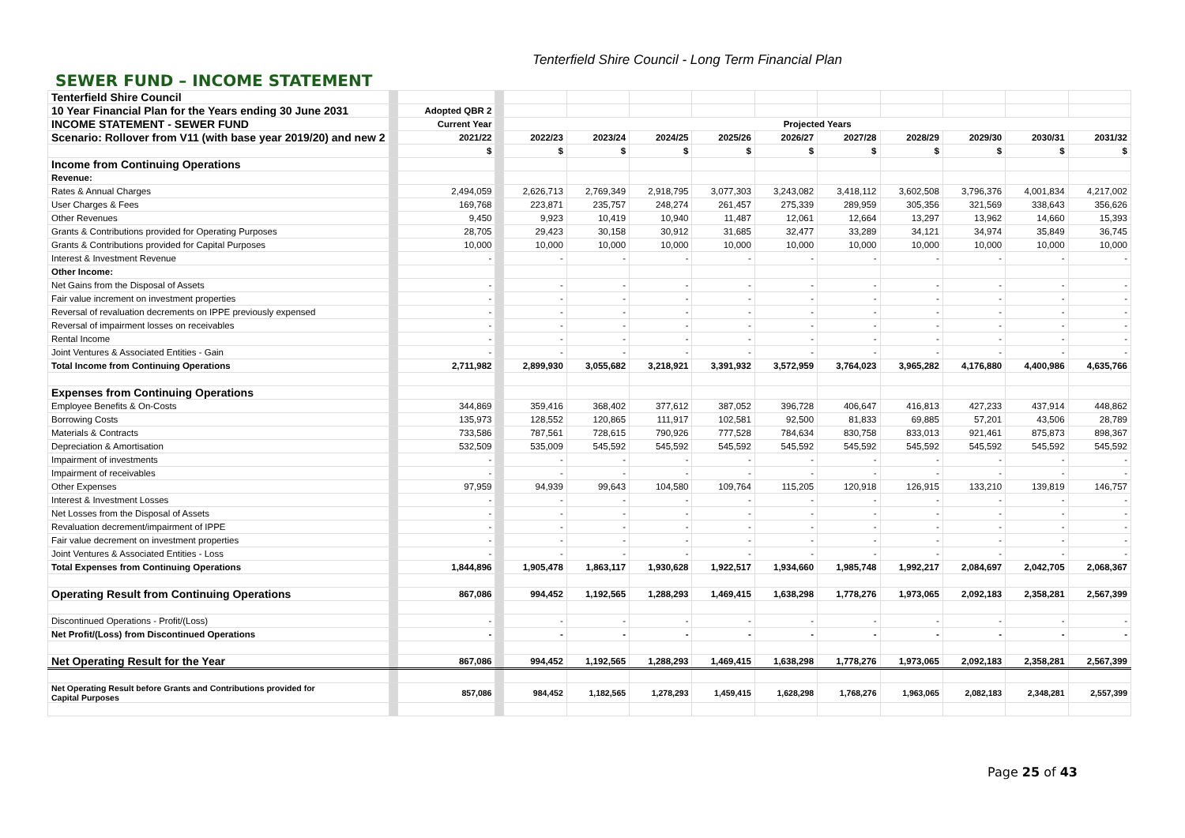Tenterfield Shire Council - Long Term Financial Plan
SEWER FUND – INCOME STATEMENT
| Tenterfield Shire Council | | | | | | | | | | | | | |
| 10 Year Financial Plan for the Years ending 30 June 2031 | | Adopted QBR 2 | | | | | | | | | | | |
| INCOME STATEMENT - SEWER FUND | | Current Year | | Projected Years | | | | | | | | | |
| Scenario: Rollover from V11 (with base year 2019/20) and new 2 | | 2021/22 | | 2022/23 | 2023/24 | 2024/25 | 2025/26 | 2026/27 | 2027/28 | 2028/29 | 2029/30 | 2030/31 | 2031/32 |
| | | $ | | $ | $ | $ | $ | $ | $ | $ | $ | $ | $ |
| Income from Continuing Operations | | | | | | | | | | | | | |
| Revenue: | | | | | | | | | | | | | |
| Rates & Annual Charges | | 2,494,059 | | 2,626,713 | 2,769,349 | 2,918,795 | 3,077,303 | 3,243,082 | 3,418,112 | 3,602,508 | 3,796,376 | 4,001,834 | 4,217,002 |
| User Charges & Fees | | 169,768 | | 223,871 | 235,757 | 248,274 | 261,457 | 275,339 | 289,959 | 305,356 | 321,569 | 338,643 | 356,626 |
| Other Revenues | | 9,450 | | 9,923 | 10,419 | 10,940 | 11,487 | 12,061 | 12,664 | 13,297 | 13,962 | 14,660 | 15,393 |
| Grants & Contributions provided for Operating Purposes | | 28,705 | | 29,423 | 30,158 | 30,912 | 31,685 | 32,477 | 33,289 | 34,121 | 34,974 | 35,849 | 36,745 |
| Grants & Contributions provided for Capital Purposes | | 10,000 | | 10,000 | 10,000 | 10,000 | 10,000 | 10,000 | 10,000 | 10,000 | 10,000 | 10,000 | 10,000 |
| Interest & Investment Revenue | | - | | - | - | - | - | - | - | - | - | - | - |
| Other Income: | | | | | | | | | | | | | |
| Net Gains from the Disposal of Assets | | - | | - | - | - | - | - | - | - | - | - | - |
| Fair value increment on investment properties | | - | | - | - | - | - | - | - | - | - | - | - |
| Reversal of revaluation decrements on IPPE previously expensed | | - | | - | - | - | - | - | - | - | - | - | - |
| Reversal of impairment losses on receivables | | - | | - | - | - | - | - | - | - | - | - | - |
| Rental Income | | - | | - | - | - | - | - | - | - | - | - | - |
| Joint Ventures & Associated Entities - Gain | | - | | - | - | - | - | - | - | - | - | - | - |
| Total Income from Continuing Operations | | 2,711,982 | | 2,899,930 | 3,055,682 | 3,218,921 | 3,391,932 | 3,572,959 | 3,764,023 | 3,965,282 | 4,176,880 | 4,400,986 | 4,635,766 |
| Expenses from Continuing Operations | | | | | | | | | | | | | |
| Employee Benefits & On-Costs | | 344,869 | | 359,416 | 368,402 | 377,612 | 387,052 | 396,728 | 406,647 | 416,813 | 427,233 | 437,914 | 448,862 |
| Borrowing Costs | | 135,973 | | 128,552 | 120,865 | 111,917 | 102,581 | 92,500 | 81,833 | 69,885 | 57,201 | 43,506 | 28,789 |
| Materials & Contracts | | 733,586 | | 787,561 | 728,615 | 790,926 | 777,528 | 784,634 | 830,758 | 833,013 | 921,461 | 875,873 | 898,367 |
| Depreciation & Amortisation | | 532,509 | | 535,009 | 545,592 | 545,592 | 545,592 | 545,592 | 545,592 | 545,592 | 545,592 | 545,592 | 545,592 |
| Impairment of investments | | - | | - | - | - | - | - | - | - | - | - | - |
| Impairment of receivables | | - | | - | - | - | - | - | - | - | - | - | - |
| Other Expenses | | 97,959 | | 94,939 | 99,643 | 104,580 | 109,764 | 115,205 | 120,918 | 126,915 | 133,210 | 139,819 | 146,757 |
| Interest & Investment Losses | | - | | - | - | - | - | - | - | - | - | - | - |
| Net Losses from the Disposal of Assets | | - | | - | - | - | - | - | - | - | - | - | - |
| Revaluation decrement/impairment of IPPE | | - | | - | - | - | - | - | - | - | - | - | - |
| Fair value decrement on investment properties | | - | | - | - | - | - | - | - | - | - | - | - |
| Joint Ventures & Associated Entities - Loss | | - | | - | - | - | - | - | - | - | - | - | - |
| Total Expenses from Continuing Operations | | 1,844,896 | | 1,905,478 | 1,863,117 | 1,930,628 | 1,922,517 | 1,934,660 | 1,985,748 | 1,992,217 | 2,084,697 | 2,042,705 | 2,068,367 |
| Operating Result from Continuing Operations | | 867,086 | | 994,452 | 1,192,565 | 1,288,293 | 1,469,415 | 1,638,298 | 1,778,276 | 1,973,065 | 2,092,183 | 2,358,281 | 2,567,399 |
| Discontinued Operations - Profit/(Loss) | | - | | - | - | - | - | - | - | - | - | - | - |
| Net Profit/(Loss) from Discontinued Operations | | - | | - | - | - | - | - | - | - | - | - | - |
| Net Operating Result for the Year | | 867,086 | | 994,452 | 1,192,565 | 1,288,293 | 1,469,415 | 1,638,298 | 1,778,276 | 1,973,065 | 2,092,183 | 2,358,281 | 2,567,399 |
| Net Operating Result before Grants and Contributions provided for Capital Purposes | | 857,086 | | 984,452 | 1,182,565 | 1,278,293 | 1,459,415 | 1,628,298 | 1,768,276 | 1,963,065 | 2,082,183 | 2,348,281 | 2,557,399 |
Page 25 of 43